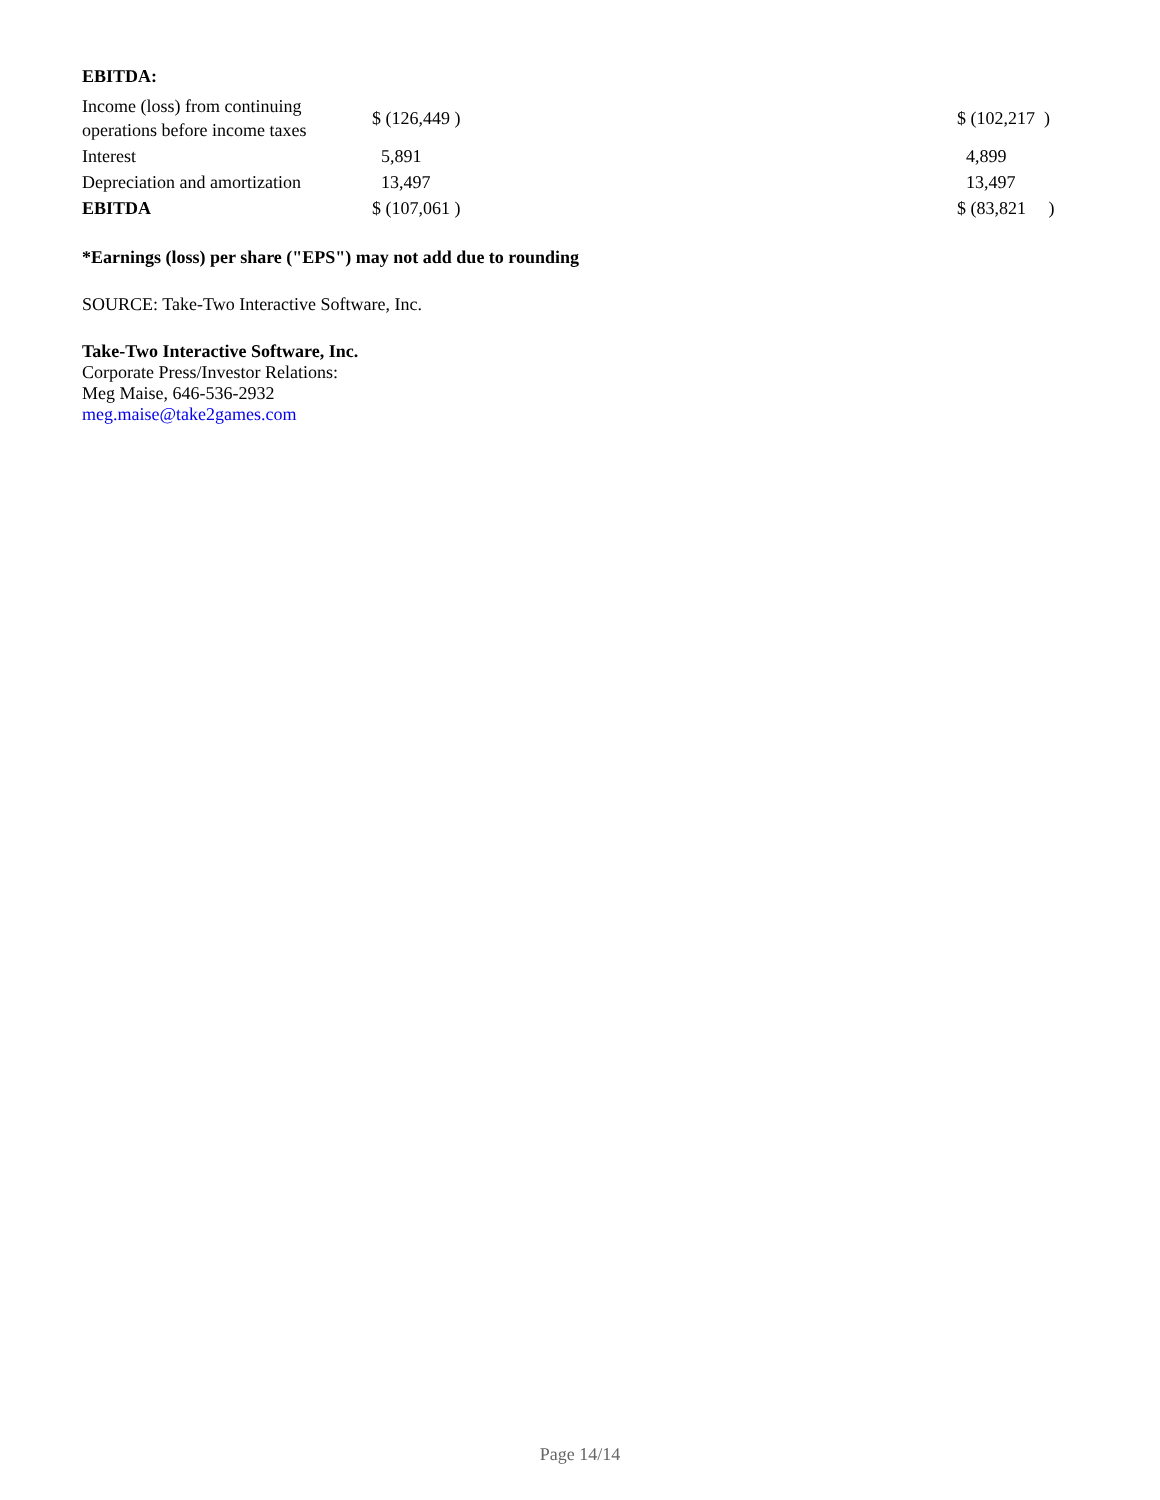EBITDA:
| Income (loss) from continuing operations before income taxes | $ (126,449 ) | $ (102,217 ) |
| Interest | 5,891 | 4,899 |
| Depreciation and amortization | 13,497 | 13,497 |
| EBITDA | $ (107,061 ) | $ (83,821 ) |
*Earnings (loss) per share ("EPS") may not add due to rounding
SOURCE: Take-Two Interactive Software, Inc.
Take-Two Interactive Software, Inc.
Corporate Press/Investor Relations:
Meg Maise, 646-536-2932
meg.maise@take2games.com
Page 14/14